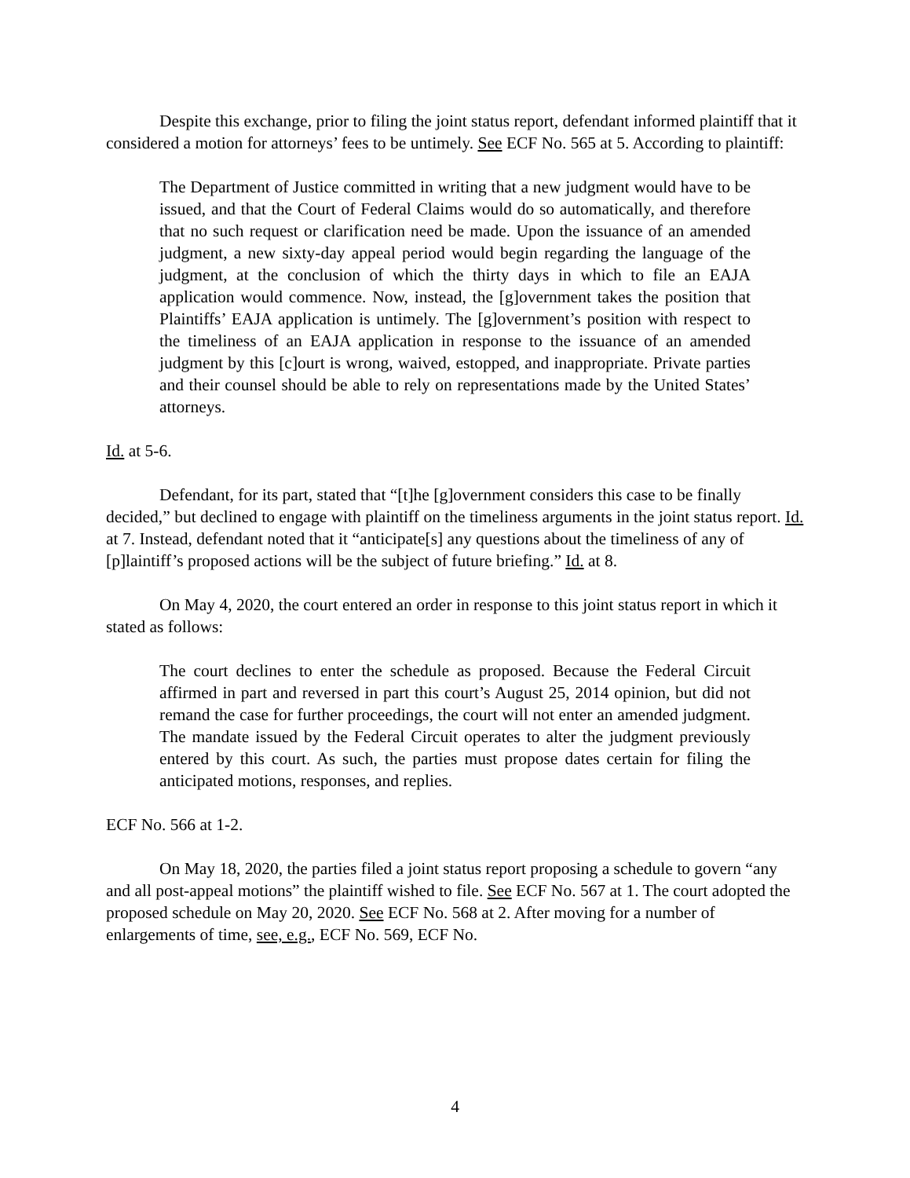Despite this exchange, prior to filing the joint status report, defendant informed plaintiff that it considered a motion for attorneys’ fees to be untimely. See ECF No. 565 at 5. According to plaintiff:
The Department of Justice committed in writing that a new judgment would have to be issued, and that the Court of Federal Claims would do so automatically, and therefore that no such request or clarification need be made. Upon the issuance of an amended judgment, a new sixty-day appeal period would begin regarding the language of the judgment, at the conclusion of which the thirty days in which to file an EAJA application would commence. Now, instead, the [g]overnment takes the position that Plaintiffs’ EAJA application is untimely. The [g]overnment’s position with respect to the timeliness of an EAJA application in response to the issuance of an amended judgment by this [c]ourt is wrong, waived, estopped, and inappropriate. Private parties and their counsel should be able to rely on representations made by the United States’ attorneys.
Id. at 5-6.
Defendant, for its part, stated that “[t]he [g]overnment considers this case to be finally decided,” but declined to engage with plaintiff on the timeliness arguments in the joint status report. Id. at 7. Instead, defendant noted that it “anticipate[s] any questions about the timeliness of any of [p]laintiff’s proposed actions will be the subject of future briefing.” Id. at 8.
On May 4, 2020, the court entered an order in response to this joint status report in which it stated as follows:
The court declines to enter the schedule as proposed. Because the Federal Circuit affirmed in part and reversed in part this court’s August 25, 2014 opinion, but did not remand the case for further proceedings, the court will not enter an amended judgment. The mandate issued by the Federal Circuit operates to alter the judgment previously entered by this court. As such, the parties must propose dates certain for filing the anticipated motions, responses, and replies.
ECF No. 566 at 1-2.
On May 18, 2020, the parties filed a joint status report proposing a schedule to govern “any and all post-appeal motions” the plaintiff wished to file. See ECF No. 567 at 1. The court adopted the proposed schedule on May 20, 2020. See ECF No. 568 at 2. After moving for a number of enlargements of time, see, e.g., ECF No. 569, ECF No.
4